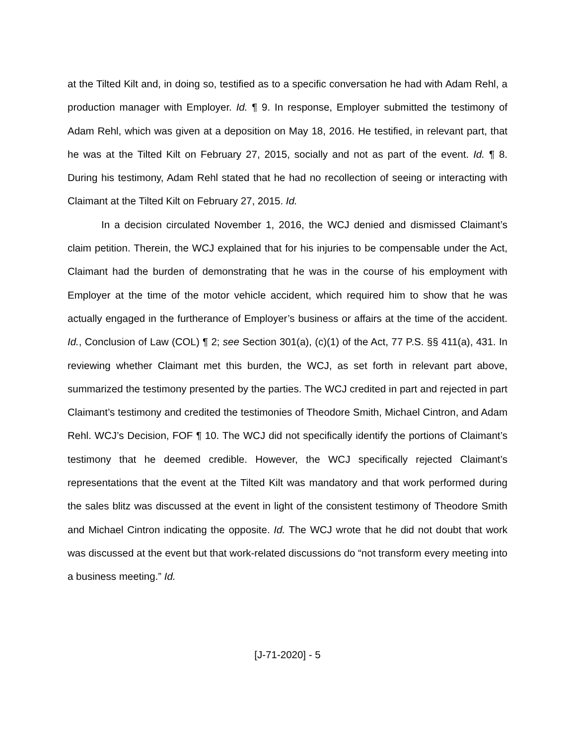at the Tilted Kilt and, in doing so, testified as to a specific conversation he had with Adam Rehl, a production manager with Employer. Id. ¶ 9. In response, Employer submitted the testimony of Adam Rehl, which was given at a deposition on May 18, 2016. He testified, in relevant part, that he was at the Tilted Kilt on February 27, 2015, socially and not as part of the event. Id. ¶ 8. During his testimony, Adam Rehl stated that he had no recollection of seeing or interacting with Claimant at the Tilted Kilt on February 27, 2015. Id.
In a decision circulated November 1, 2016, the WCJ denied and dismissed Claimant’s claim petition. Therein, the WCJ explained that for his injuries to be compensable under the Act, Claimant had the burden of demonstrating that he was in the course of his employment with Employer at the time of the motor vehicle accident, which required him to show that he was actually engaged in the furtherance of Employer’s business or affairs at the time of the accident. Id., Conclusion of Law (COL) ¶ 2; see Section 301(a), (c)(1) of the Act, 77 P.S. §§ 411(a), 431. In reviewing whether Claimant met this burden, the WCJ, as set forth in relevant part above, summarized the testimony presented by the parties. The WCJ credited in part and rejected in part Claimant’s testimony and credited the testimonies of Theodore Smith, Michael Cintron, and Adam Rehl. WCJ’s Decision, FOF ¶ 10. The WCJ did not specifically identify the portions of Claimant’s testimony that he deemed credible. However, the WCJ specifically rejected Claimant’s representations that the event at the Tilted Kilt was mandatory and that work performed during the sales blitz was discussed at the event in light of the consistent testimony of Theodore Smith and Michael Cintron indicating the opposite. Id. The WCJ wrote that he did not doubt that work was discussed at the event but that work-related discussions do “not transform every meeting into a business meeting.” Id.
[J-71-2020] - 5